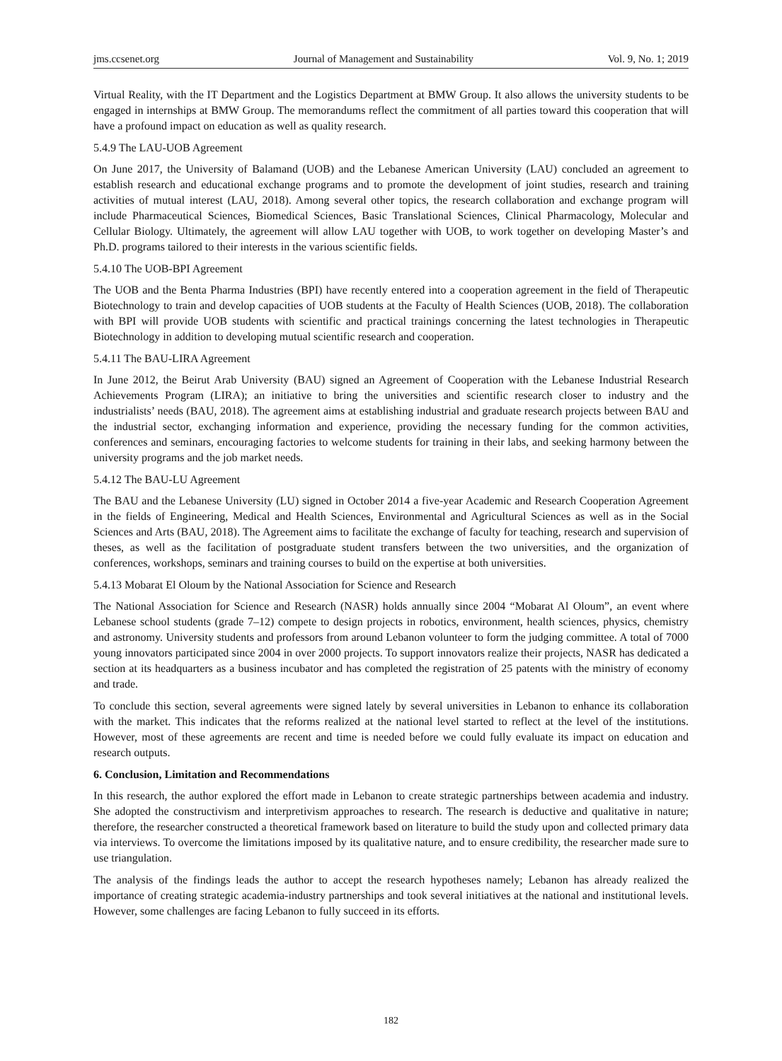jms.ccsenet.org Journal of Management and Sustainability Vol. 9, No. 1; 2019
Virtual Reality, with the IT Department and the Logistics Department at BMW Group. It also allows the university students to be engaged in internships at BMW Group. The memorandums reflect the commitment of all parties toward this cooperation that will have a profound impact on education as well as quality research.
5.4.9 The LAU-UOB Agreement
On June 2017, the University of Balamand (UOB) and the Lebanese American University (LAU) concluded an agreement to establish research and educational exchange programs and to promote the development of joint studies, research and training activities of mutual interest (LAU, 2018). Among several other topics, the research collaboration and exchange program will include Pharmaceutical Sciences, Biomedical Sciences, Basic Translational Sciences, Clinical Pharmacology, Molecular and Cellular Biology. Ultimately, the agreement will allow LAU together with UOB, to work together on developing Master’s and Ph.D. programs tailored to their interests in the various scientific fields.
5.4.10 The UOB-BPI Agreement
The UOB and the Benta Pharma Industries (BPI) have recently entered into a cooperation agreement in the field of Therapeutic Biotechnology to train and develop capacities of UOB students at the Faculty of Health Sciences (UOB, 2018). The collaboration with BPI will provide UOB students with scientific and practical trainings concerning the latest technologies in Therapeutic Biotechnology in addition to developing mutual scientific research and cooperation.
5.4.11 The BAU-LIRA Agreement
In June 2012, the Beirut Arab University (BAU) signed an Agreement of Cooperation with the Lebanese Industrial Research Achievements Program (LIRA); an initiative to bring the universities and scientific research closer to industry and the industrialists’ needs (BAU, 2018). The agreement aims at establishing industrial and graduate research projects between BAU and the industrial sector, exchanging information and experience, providing the necessary funding for the common activities, conferences and seminars, encouraging factories to welcome students for training in their labs, and seeking harmony between the university programs and the job market needs.
5.4.12 The BAU-LU Agreement
The BAU and the Lebanese University (LU) signed in October 2014 a five-year Academic and Research Cooperation Agreement in the fields of Engineering, Medical and Health Sciences, Environmental and Agricultural Sciences as well as in the Social Sciences and Arts (BAU, 2018). The Agreement aims to facilitate the exchange of faculty for teaching, research and supervision of theses, as well as the facilitation of postgraduate student transfers between the two universities, and the organization of conferences, workshops, seminars and training courses to build on the expertise at both universities.
5.4.13 Mobarat El Oloum by the National Association for Science and Research
The National Association for Science and Research (NASR) holds annually since 2004 “Mobarat Al Oloum”, an event where Lebanese school students (grade 7–12) compete to design projects in robotics, environment, health sciences, physics, chemistry and astronomy. University students and professors from around Lebanon volunteer to form the judging committee. A total of 7000 young innovators participated since 2004 in over 2000 projects. To support innovators realize their projects, NASR has dedicated a section at its headquarters as a business incubator and has completed the registration of 25 patents with the ministry of economy and trade.
To conclude this section, several agreements were signed lately by several universities in Lebanon to enhance its collaboration with the market. This indicates that the reforms realized at the national level started to reflect at the level of the institutions. However, most of these agreements are recent and time is needed before we could fully evaluate its impact on education and research outputs.
6. Conclusion, Limitation and Recommendations
In this research, the author explored the effort made in Lebanon to create strategic partnerships between academia and industry. She adopted the constructivism and interpretivism approaches to research. The research is deductive and qualitative in nature; therefore, the researcher constructed a theoretical framework based on literature to build the study upon and collected primary data via interviews. To overcome the limitations imposed by its qualitative nature, and to ensure credibility, the researcher made sure to use triangulation.
The analysis of the findings leads the author to accept the research hypotheses namely; Lebanon has already realized the importance of creating strategic academia-industry partnerships and took several initiatives at the national and institutional levels. However, some challenges are facing Lebanon to fully succeed in its efforts.
182